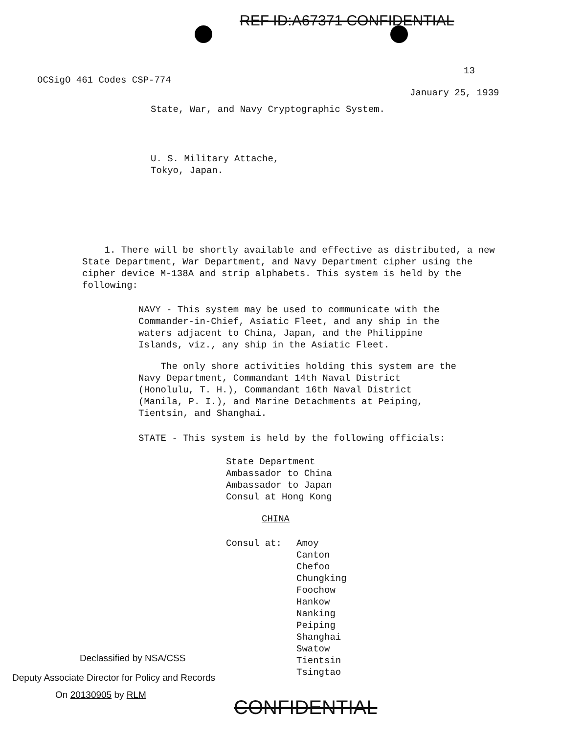REF ID:A67371 CONFIDENTIAL
13
OCSigO 461 Codes CSP-774
January 25, 1939
State, War, and Navy Cryptographic System.
U. S. Military Attache,
Tokyo, Japan.
1. There will be shortly available and effective as distributed, a new State Department, War Department, and Navy Department cipher using the cipher device M-138A and strip alphabets. This system is held by the following:
NAVY - This system may be used to communicate with the Commander-in-Chief, Asiatic Fleet, and any ship in the waters adjacent to China, Japan, and the Philippine Islands, viz., any ship in the Asiatic Fleet.
The only shore activities holding this system are the Navy Department, Commandant 14th Naval District (Honolulu, T. H.), Commandant 16th Naval District (Manila, P. I.), and Marine Detachments at Peiping, Tientsin, and Shanghai.
STATE - This system is held by the following officials:
State Department
Ambassador to China
Ambassador to Japan
Consul at Hong Kong
CHINA
Consul at:
Amoy
Canton
Chefoo
Chungking
Foochow
Hankow
Nanking
Peiping
Shanghai
Swatow
Tientsin
Tsingtao
Declassified by NSA/CSS
Deputy Associate Director for Policy and Records
On 20130905 by RLM
CONFIDENTIAL